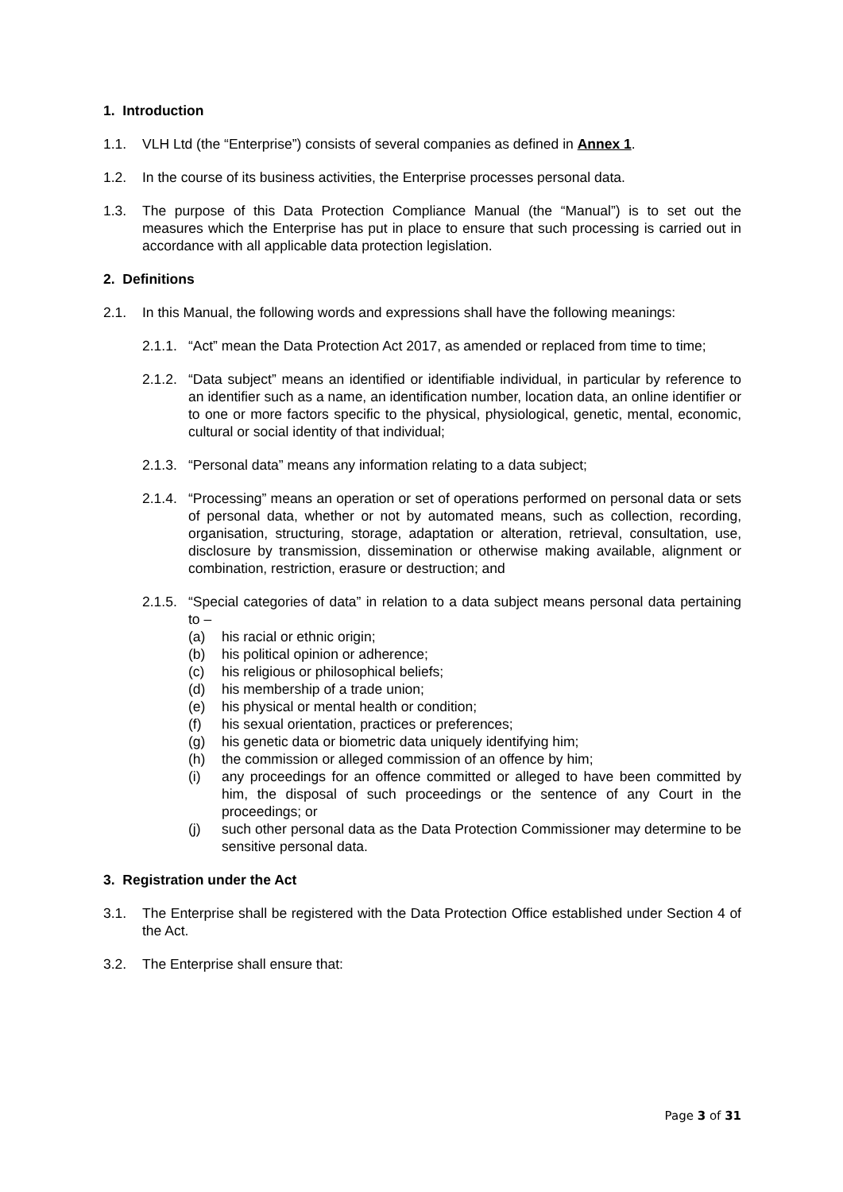1. Introduction
1.1. VLH Ltd (the “Enterprise”) consists of several companies as defined in Annex 1.
1.2. In the course of its business activities, the Enterprise processes personal data.
1.3. The purpose of this Data Protection Compliance Manual (the “Manual”) is to set out the measures which the Enterprise has put in place to ensure that such processing is carried out in accordance with all applicable data protection legislation.
2. Definitions
2.1. In this Manual, the following words and expressions shall have the following meanings:
2.1.1. “Act” mean the Data Protection Act 2017, as amended or replaced from time to time;
2.1.2. “Data subject” means an identified or identifiable individual, in particular by reference to an identifier such as a name, an identification number, location data, an online identifier or to one or more factors specific to the physical, physiological, genetic, mental, economic, cultural or social identity of that individual;
2.1.3. “Personal data” means any information relating to a data subject;
2.1.4. “Processing” means an operation or set of operations performed on personal data or sets of personal data, whether or not by automated means, such as collection, recording, organisation, structuring, storage, adaptation or alteration, retrieval, consultation, use, disclosure by transmission, dissemination or otherwise making available, alignment or combination, restriction, erasure or destruction; and
2.1.5. “Special categories of data” in relation to a data subject means personal data pertaining to –
(a) his racial or ethnic origin;
(b) his political opinion or adherence;
(c) his religious or philosophical beliefs;
(d) his membership of a trade union;
(e) his physical or mental health or condition;
(f) his sexual orientation, practices or preferences;
(g) his genetic data or biometric data uniquely identifying him;
(h) the commission or alleged commission of an offence by him;
(i) any proceedings for an offence committed or alleged to have been committed by him, the disposal of such proceedings or the sentence of any Court in the proceedings; or
(j) such other personal data as the Data Protection Commissioner may determine to be sensitive personal data.
3. Registration under the Act
3.1. The Enterprise shall be registered with the Data Protection Office established under Section 4 of the Act.
3.2. The Enterprise shall ensure that:
Page 3 of 31